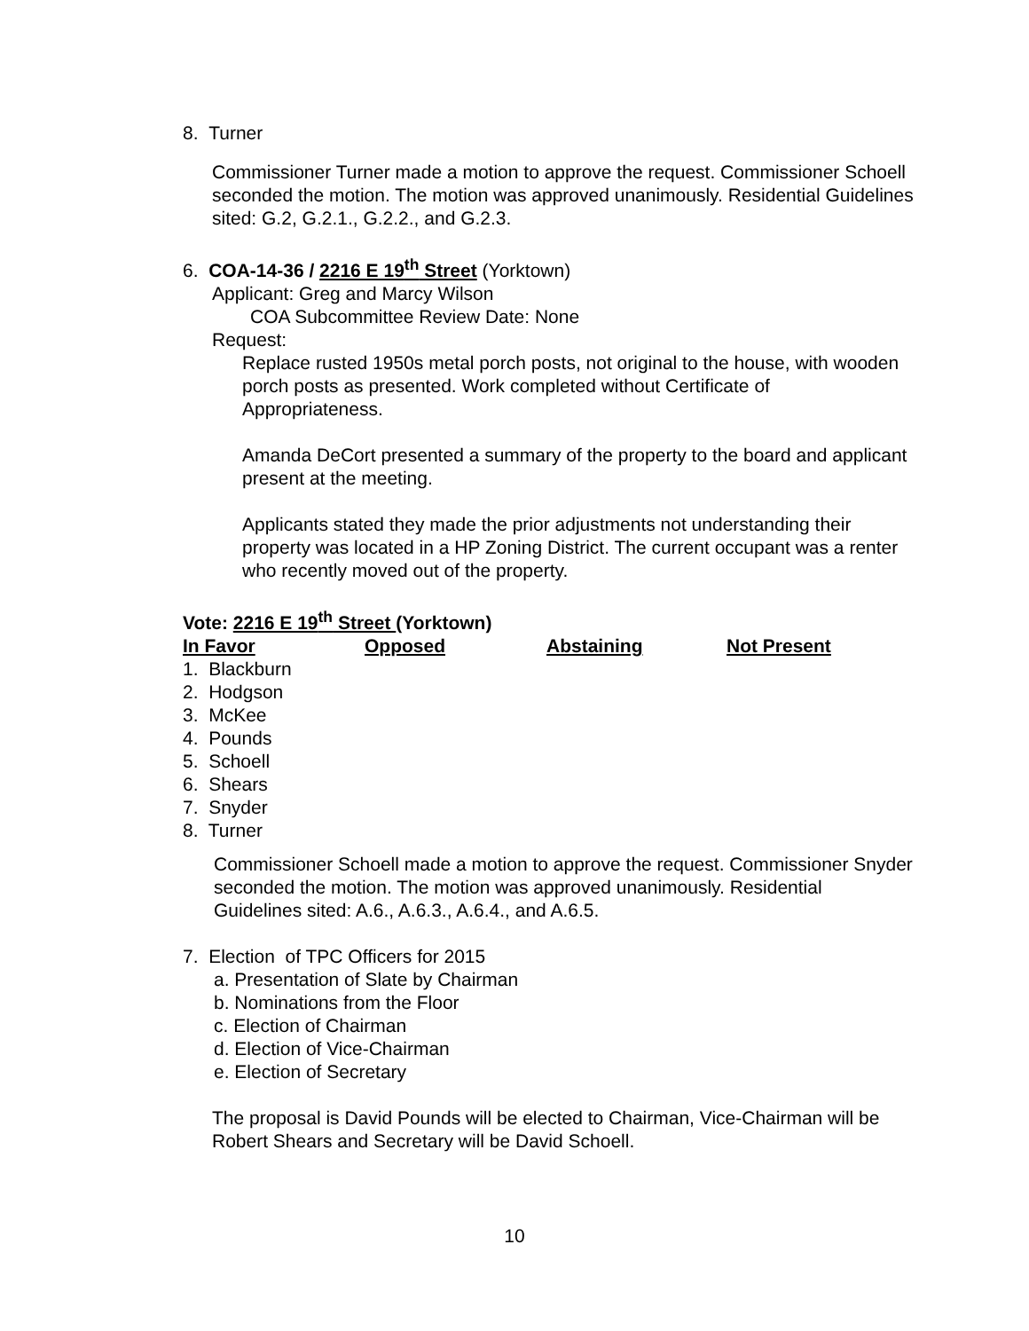8. Turner
Commissioner Turner made a motion to approve the request. Commissioner Schoell seconded the motion. The motion was approved unanimously. Residential Guidelines sited: G.2, G.2.1., G.2.2., and G.2.3.
6. COA-14-36 / 2216 E 19<sup>th</sup> Street (Yorktown)
Applicant: Greg and Marcy Wilson
COA Subcommittee Review Date: None
Request:
Replace rusted 1950s metal porch posts, not original to the house, with wooden porch posts as presented. Work completed without Certificate of Appropriateness.
Amanda DeCort presented a summary of the property to the board and applicant present at the meeting.
Applicants stated they made the prior adjustments not understanding their property was located in a HP Zoning District. The current occupant was a renter who recently moved out of the property.
Vote: 2216 E 19<sup>th</sup> Street (Yorktown)
In Favor Opposed Abstaining Not Present
1. Blackburn
2. Hodgson
3. McKee
4. Pounds
5. Schoell
6. Shears
7. Snyder
8. Turner
Commissioner Schoell made a motion to approve the request. Commissioner Snyder seconded the motion. The motion was approved unanimously. Residential Guidelines sited: A.6., A.6.3., A.6.4., and A.6.5.
7. Election of TPC Officers for 2015
a. Presentation of Slate by Chairman
b. Nominations from the Floor
c. Election of Chairman
d. Election of Vice-Chairman
e. Election of Secretary
The proposal is David Pounds will be elected to Chairman, Vice-Chairman will be Robert Shears and Secretary will be David Schoell.
10